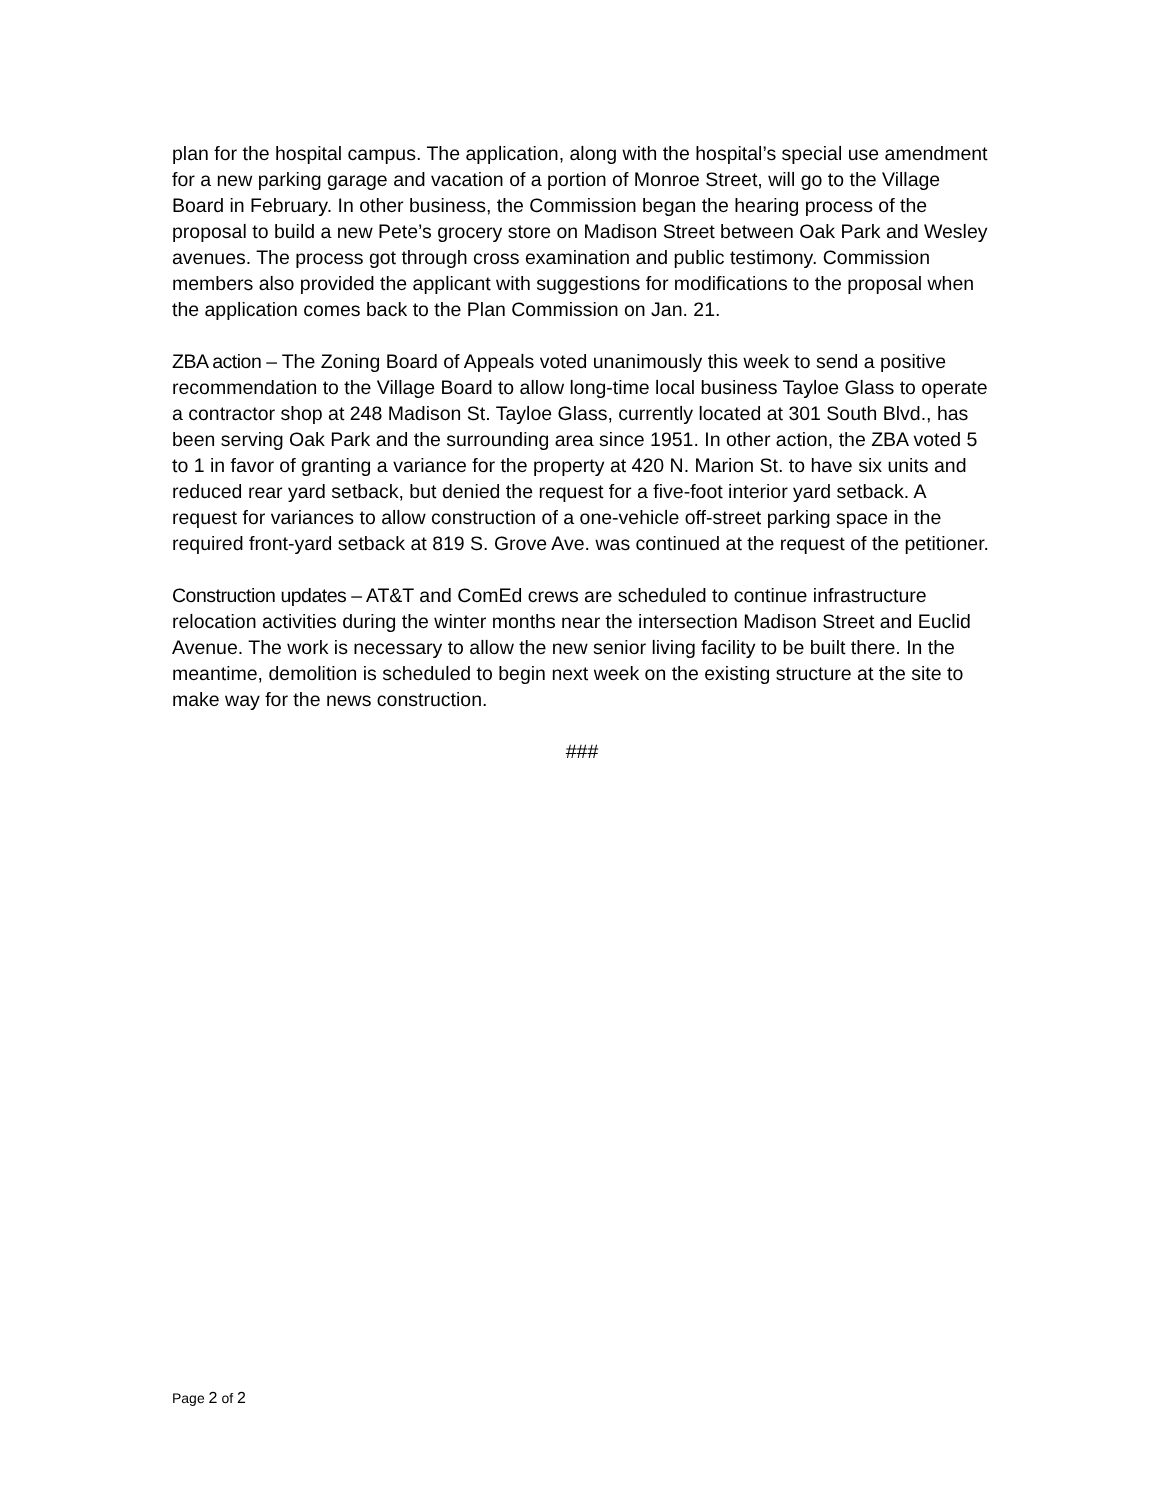plan for the hospital campus. The application, along with the hospital’s special use amendment for a new parking garage and vacation of a portion of Monroe Street, will go to the Village Board in February. In other business, the Commission began the hearing process of the proposal to build a new Pete’s grocery store on Madison Street between Oak Park and Wesley avenues. The process got through cross examination and public testimony. Commission members also provided the applicant with suggestions for modifications to the proposal when the application comes back to the Plan Commission on Jan. 21.
ZBA action – The Zoning Board of Appeals voted unanimously this week to send a positive recommendation to the Village Board to allow long-time local business Tayloe Glass to operate a contractor shop at 248 Madison St. Tayloe Glass, currently located at 301 South Blvd., has been serving Oak Park and the surrounding area since 1951. In other action, the ZBA voted 5 to 1 in favor of granting a variance for the property at 420 N. Marion St. to have six units and reduced rear yard setback, but denied the request for a five-foot interior yard setback. A request for variances to allow construction of a one-vehicle off-street parking space in the required front-yard setback at 819 S. Grove Ave. was continued at the request of the petitioner.
Construction updates – AT&T and ComEd crews are scheduled to continue infrastructure relocation activities during the winter months near the intersection Madison Street and Euclid Avenue. The work is necessary to allow the new senior living facility to be built there. In the meantime, demolition is scheduled to begin next week on the existing structure at the site to make way for the news construction.
###
Page 2 of 2